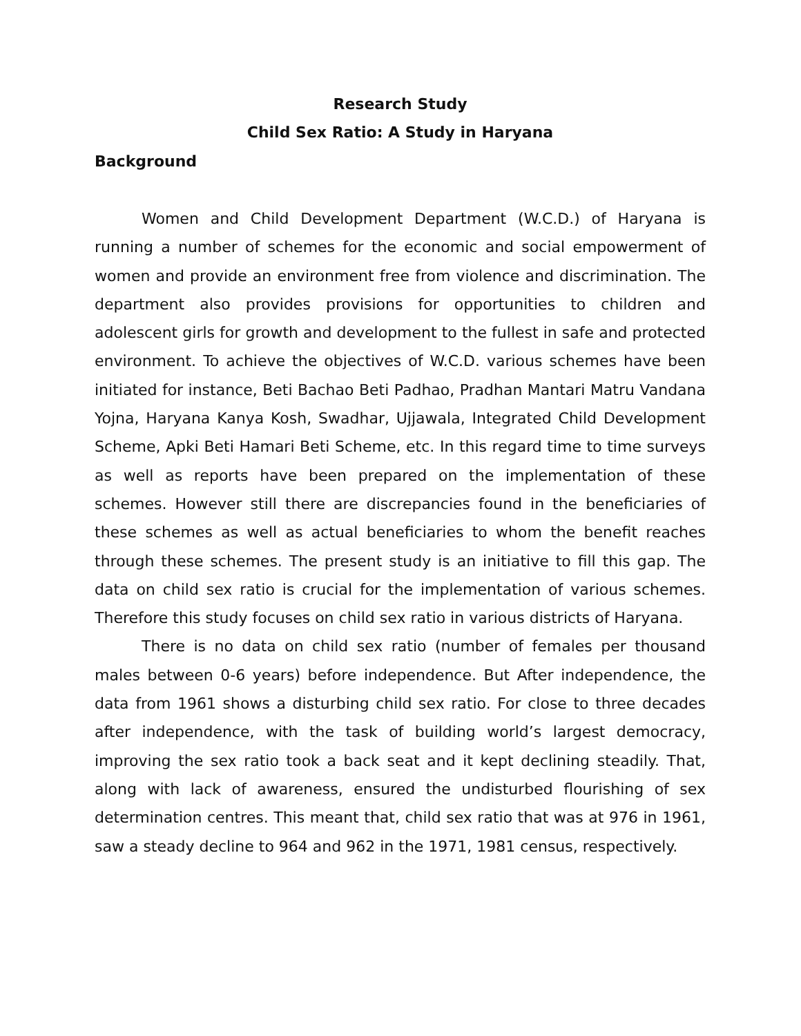Research Study
Child Sex Ratio: A Study in Haryana
Background
Women and Child Development Department (W.C.D.) of Haryana is running a number of schemes for the economic and social empowerment of women and provide an environment free from violence and discrimination. The department also provides provisions for opportunities to children and adolescent girls for growth and development to the fullest in safe and protected environment. To achieve the objectives of W.C.D. various schemes have been initiated for instance, Beti Bachao Beti Padhao, Pradhan Mantari Matru Vandana Yojna, Haryana Kanya Kosh, Swadhar, Ujjawala, Integrated Child Development Scheme, Apki Beti Hamari Beti Scheme, etc. In this regard time to time surveys as well as reports have been prepared on the implementation of these schemes. However still there are discrepancies found in the beneficiaries of these schemes as well as actual beneficiaries to whom the benefit reaches through these schemes. The present study is an initiative to fill this gap. The data on child sex ratio is crucial for the implementation of various schemes. Therefore this study focuses on child sex ratio in various districts of Haryana.
There is no data on child sex ratio (number of females per thousand males between 0-6 years) before independence. But After independence, the data from 1961 shows a disturbing child sex ratio. For close to three decades after independence, with the task of building world’s largest democracy, improving the sex ratio took a back seat and it kept declining steadily. That, along with lack of awareness, ensured the undisturbed flourishing of sex determination centres. This meant that, child sex ratio that was at 976 in 1961, saw a steady decline to 964 and 962 in the 1971, 1981 census, respectively.